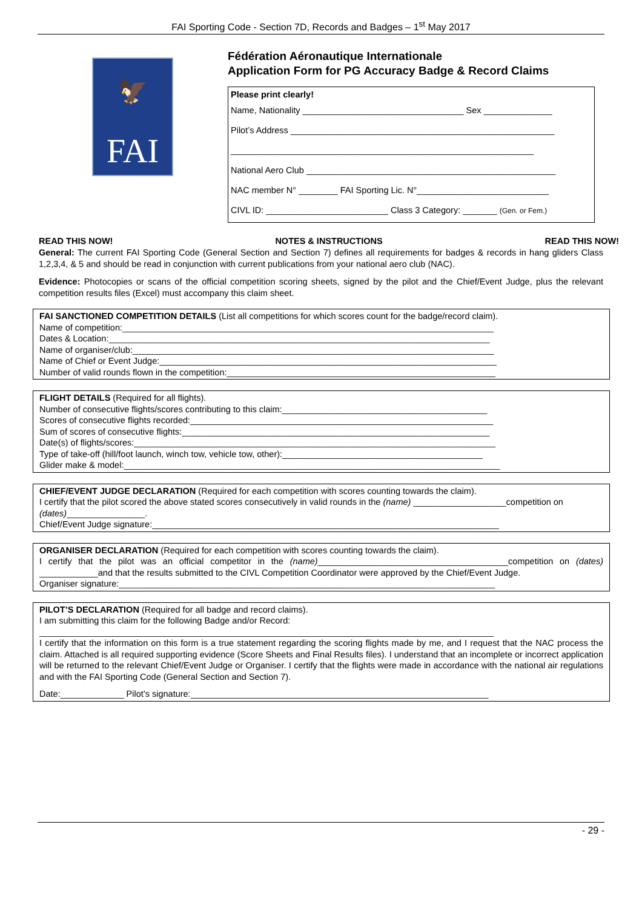FAI Sporting Code - Section 7D, Records and Badges – 1<sup>st</sup> May 2017
🦅
FAI
Fédération Aéronautique Internationale
Application Form for PG Accuracy Badge & Record Claims
Please print clearly!
Name, Nationality _________________________________ Sex ______________
Pilot’s Address ______________________________________________________
______________________________________________________________
National Aero Club ___________________________________________________
NAC member N° ________ FAI Sporting Lic. N°___________________________
CIVL ID: _________________________ Class 3 Category: _______ (Gen. or Fem.)
READ THIS NOW! NOTES & INSTRUCTIONS READ THIS NOW!
General: The current FAI Sporting Code (General Section and Section 7) defines all requirements for badges & records in hang gliders Class 1,2,3,4, & 5 and should be read in conjunction with current publications from your national aero club (NAC).
Evidence: Photocopies or scans of the official competition scoring sheets, signed by the pilot and the Chief/Event Judge, plus the relevant competition results files (Excel) must accompany this claim sheet.
FAI SANCTIONED COMPETITION DETAILS (List all competitions for which scores count for the badge/record claim).
Name of competition:____________________________________________________________________________
Dates & Location:______________________________________________________________________________
Name of organiser/club:__________________________________________________________________________
Name of Chief or Event Judge:_____________________________________________________________________
Number of valid rounds flown in the competition:_______________________________________________________
FLIGHT DETAILS (Required for all flights).
Number of consecutive flights/scores contributing to this claim:__________________________________________
Scores of consecutive flights recorded:______________________________________________________________
Sum of scores of consecutive flights:_______________________________________________________________
Date(s) of flights/scores:__________________________________________________________________________
Type of take-off (hill/foot launch, winch tow, vehicle tow, other):_________________________________________
Glider make & model:_____________________________________________________________________________
CHIEF/EVENT JUDGE DECLARATION (Required for each competition with scores counting towards the claim).
I certify that the pilot scored the above stated scores consecutively in valid rounds in the (name) ___________________competition on (dates)________________.
Chief/Event Judge signature:_______________________________________________________________________
ORGANISER DECLARATION (Required for each competition with scores counting towards the claim).
I certify that the pilot was an official competitor in the (name)_______________________________________competition on (dates) ____________and that the results submitted to the CIVL Competition Coordinator were approved by the Chief/Event Judge.
Organiser signature:_____________________________________________________________________________
PILOT’S DECLARATION (Required for all badge and record claims).
I am submitting this claim for the following Badge and/or Record:
_____________________________________________________________________________________________
I certify that the information on this form is a true statement regarding the scoring flights made by me, and I request that the NAC process the claim. Attached is all required supporting evidence (Score Sheets and Final Results files). I understand that an incomplete or incorrect application will be returned to the relevant Chief/Event Judge or Organiser. I certify that the flights were made in accordance with the national air regulations and with the FAI Sporting Code (General Section and Section 7).
Date:_____________ Pilot’s signature:_____________________________________________________________
- 29 -